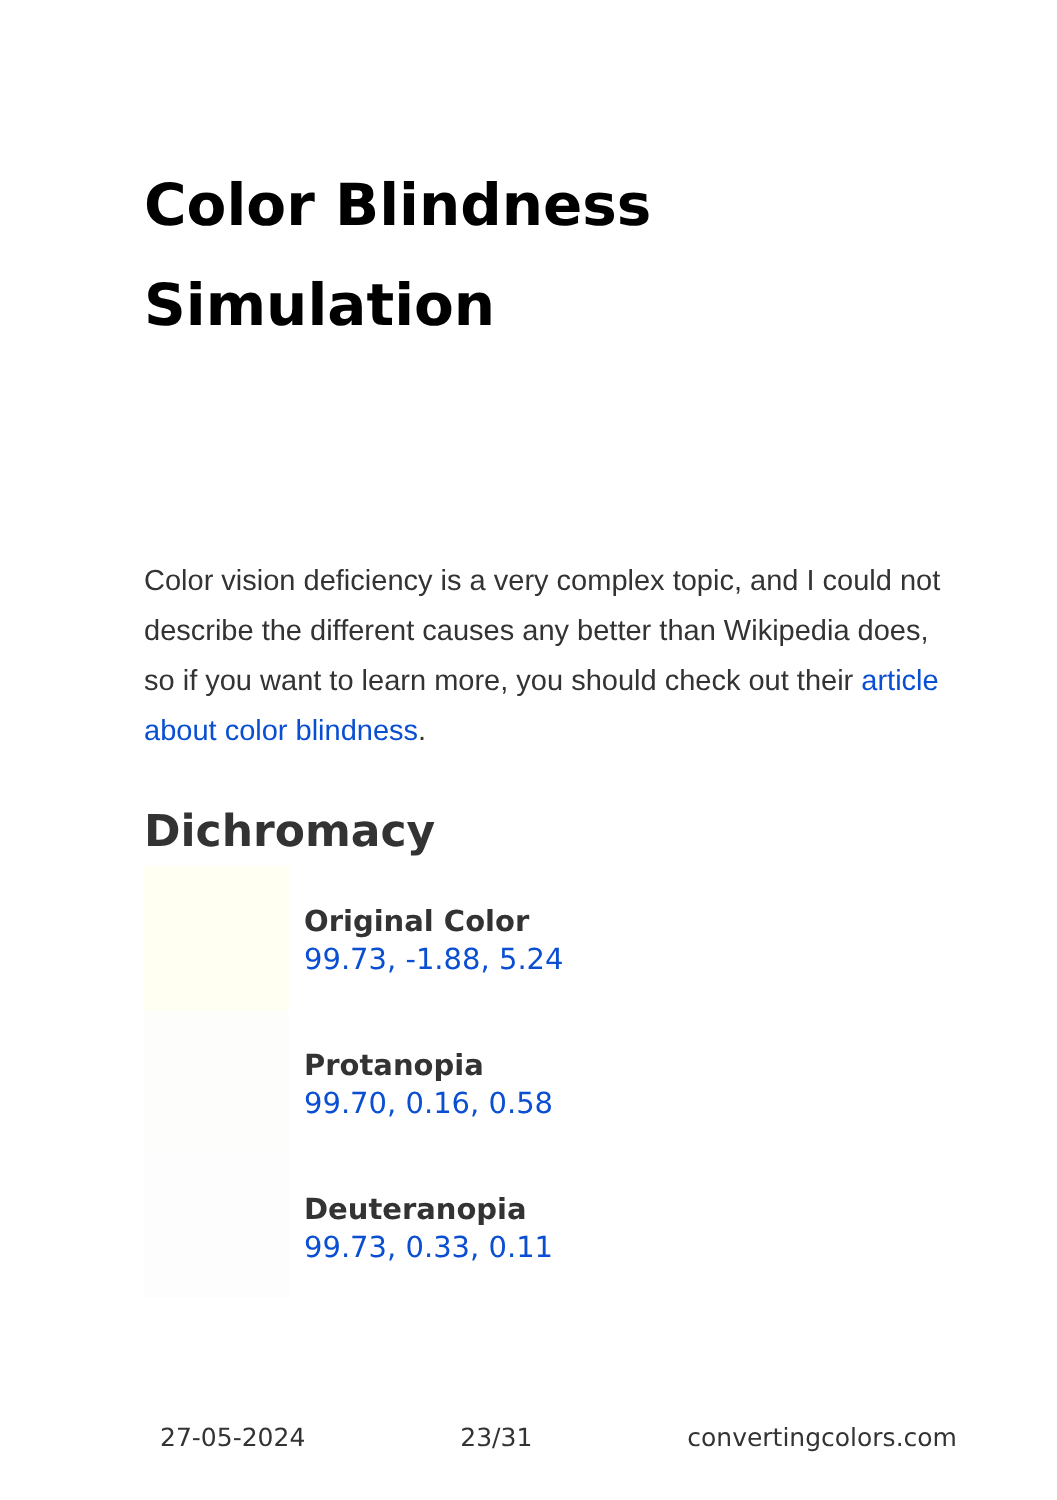Color Blindness
Simulation
Color vision deficiency is a very complex topic, and I could not describe the different causes any better than Wikipedia does, so if you want to learn more, you should check out their article about color blindness.
Dichromacy
Original Color
99.73, -1.88, 5.24
Protanopia
99.70, 0.16, 0.58
Deuteranopia
99.73, 0.33, 0.11
27-05-2024 23/31 convertingcolors.com